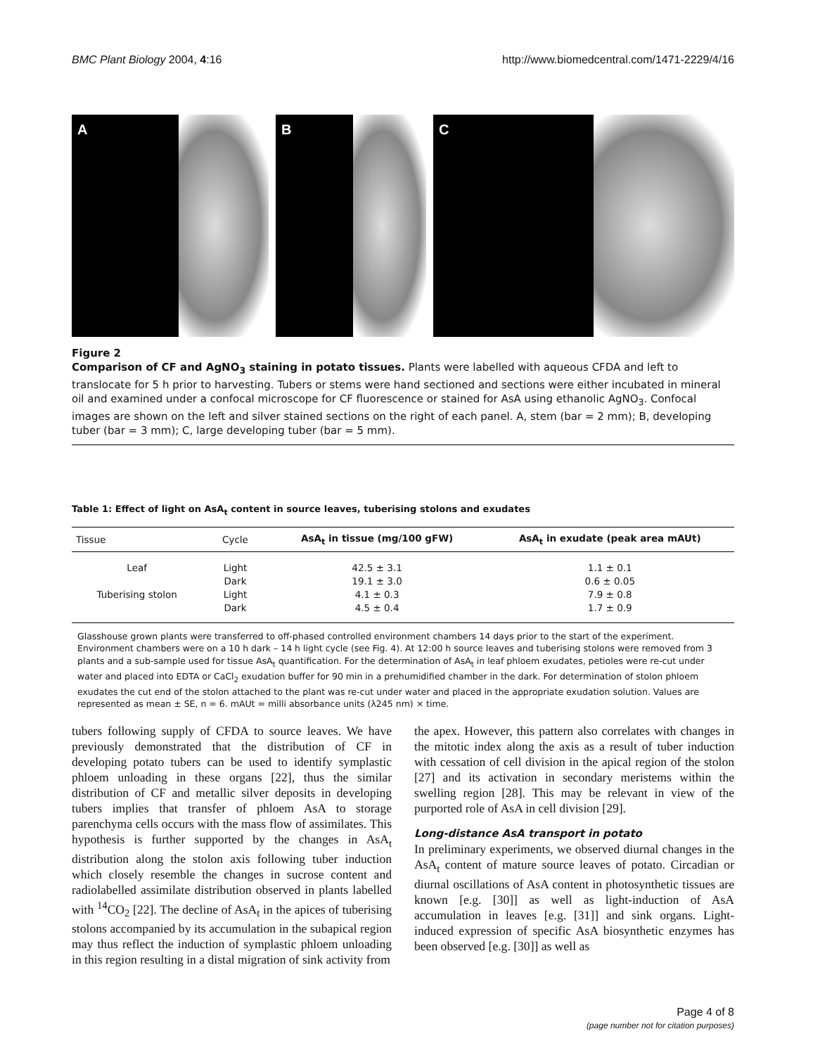BMC Plant Biology 2004, 4:16 http://www.biomedcentral.com/1471-2229/4/16
A B C
Figure 2
Comparison of CF and AgNO<sub>3</sub> staining in potato tissues. Plants were labelled with aqueous CFDA and left to translocate for 5 h prior to harvesting. Tubers or stems were hand sectioned and sections were either incubated in mineral oil and examined under a confocal microscope for CF fluorescence or stained for AsA using ethanolic AgNO<sub>3</sub>. Confocal images are shown on the left and silver stained sections on the right of each panel. A, stem (bar = 2 mm); B, developing tuber (bar = 3 mm); C, large developing tuber (bar = 5 mm).
Table 1: Effect of light on AsA<sub>t</sub> content in source leaves, tuberising stolons and exudates
| Tissue | Cycle | AsA<sub>t</sub> in tissue (mg/100 gFW) | AsA<sub>t</sub> in exudate (peak area mAUt) |
| --- | --- | --- | --- |
| Leaf | Light | 42.5 ± 3.1 | 1.1 ± 0.1 |
| | Dark | 19.1 ± 3.0 | 0.6 ± 0.05 |
| Tuberising stolon | Light | 4.1 ± 0.3 | 7.9 ± 0.8 |
| | Dark | 4.5 ± 0.4 | 1.7 ± 0.9 |
| Glasshouse grown plants were transferred to off-phased controlled environment chambers 14 days prior to the start of the experiment. Environment chambers were on a 10 h dark – 14 h light cycle (see Fig. 4). At 12:00 h source leaves and tuberising stolons were removed from 3 plants and a sub-sample used for tissue AsA<sub>t</sub> quantification. For the determination of AsA<sub>t</sub> in leaf phloem exudates, petioles were re-cut under water and placed into EDTA or CaCl<sub>2</sub> exudation buffer for 90 min in a prehumidified chamber in the dark. For determination of stolon phloem exudates the cut end of the stolon attached to the plant was re-cut under water and placed in the appropriate exudation solution. Values are represented as mean ± SE, n = 6. mAUt = milli absorbance units (λ245 nm) × time. | | | |
tubers following supply of CFDA to source leaves. We have previously demonstrated that the distribution of CF in developing potato tubers can be used to identify symplastic phloem unloading in these organs [22], thus the similar distribution of CF and metallic silver deposits in developing tubers implies that transfer of phloem AsA to storage parenchyma cells occurs with the mass flow of assimilates. This hypothesis is further supported by the changes in AsA<sub>t</sub> distribution along the stolon axis following tuber induction which closely resemble the changes in sucrose content and radiolabelled assimilate distribution observed in plants labelled with <sup>14</sup>CO<sub>2</sub> [22]. The decline of AsA<sub>t</sub> in the apices of tuberising stolons accompanied by its accumulation in the subapical region may thus reflect the induction of symplastic phloem unloading in this region resulting in a distal migration of sink activity from
the apex. However, this pattern also correlates with changes in the mitotic index along the axis as a result of tuber induction with cessation of cell division in the apical region of the stolon [27] and its activation in secondary meristems within the swelling region [28]. This may be relevant in view of the purported role of AsA in cell division [29].
Long-distance AsA transport in potato
In preliminary experiments, we observed diurnal changes in the AsA<sub>t</sub> content of mature source leaves of potato. Circadian or diurnal oscillations of AsA content in photosynthetic tissues are known [e.g. [30]] as well as light-induction of AsA accumulation in leaves [e.g. [31]] and sink organs. Light-induced expression of specific AsA biosynthetic enzymes has been observed [e.g. [30]] as well as
Page 4 of 8
(page number not for citation purposes)